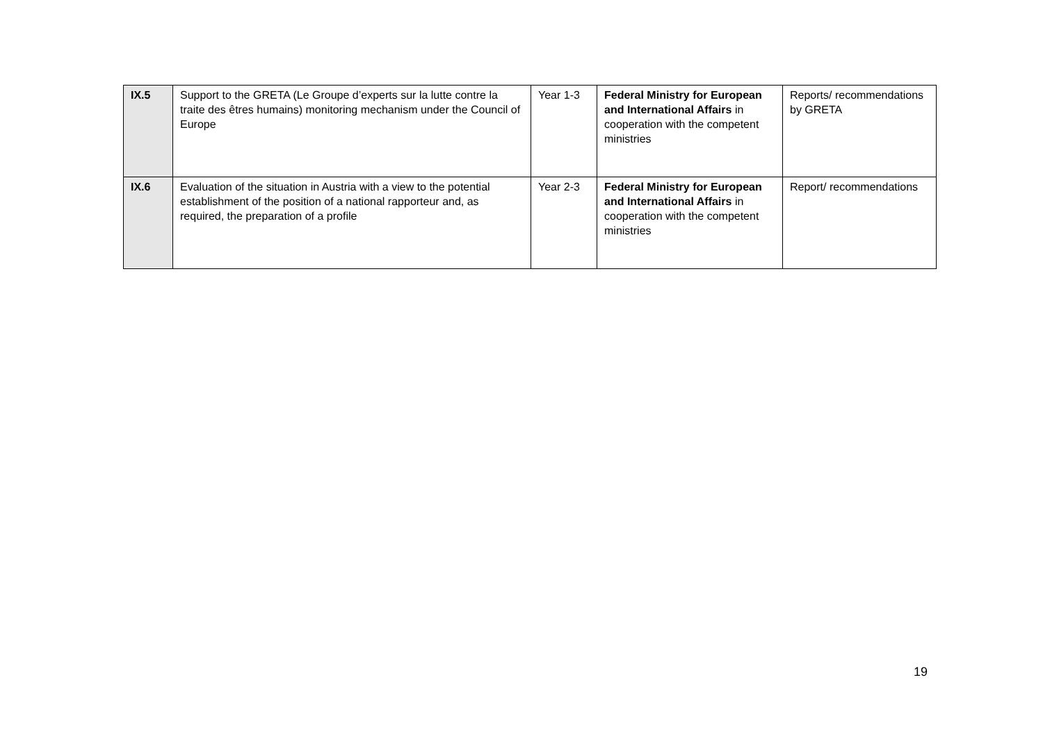| IX.5 | Support to the GRETA (Le Groupe d’experts sur la lutte contre la traite des êtres humains) monitoring mechanism under the Council of Europe | Year 1-3 | Federal Ministry for European and International Affairs in cooperation with the competent ministries | Reports/ recommendations by GRETA |
| IX.6 | Evaluation of the situation in Austria with a view to the potential establishment of the position of a national rapporteur and, as required, the preparation of a profile | Year 2-3 | Federal Ministry for European and International Affairs in cooperation with the competent ministries | Report/ recommendations |
19